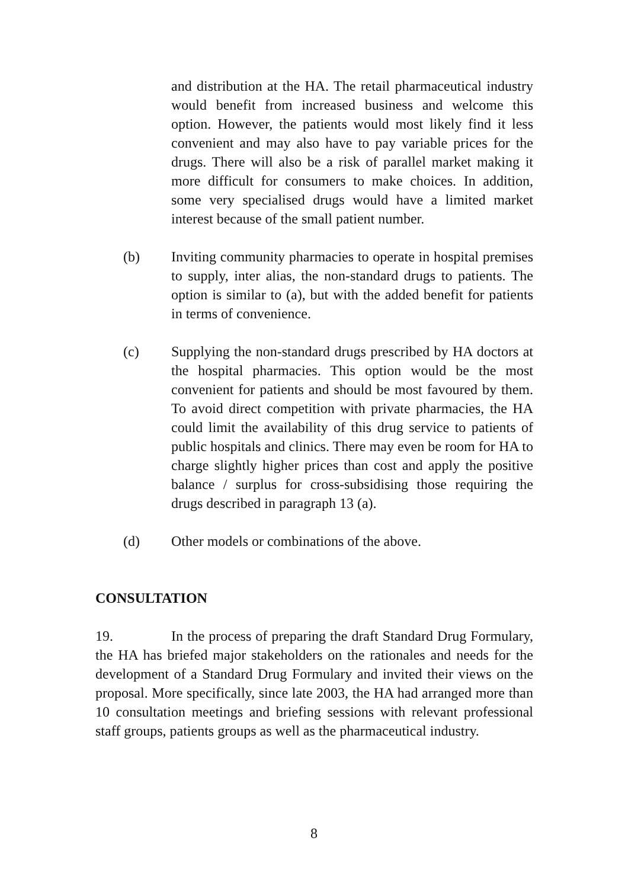and distribution at the HA. The retail pharmaceutical industry would benefit from increased business and welcome this option. However, the patients would most likely find it less convenient and may also have to pay variable prices for the drugs. There will also be a risk of parallel market making it more difficult for consumers to make choices. In addition, some very specialised drugs would have a limited market interest because of the small patient number.
(b) Inviting community pharmacies to operate in hospital premises to supply, inter alias, the non-standard drugs to patients. The option is similar to (a), but with the added benefit for patients in terms of convenience.
(c) Supplying the non-standard drugs prescribed by HA doctors at the hospital pharmacies. This option would be the most convenient for patients and should be most favoured by them. To avoid direct competition with private pharmacies, the HA could limit the availability of this drug service to patients of public hospitals and clinics. There may even be room for HA to charge slightly higher prices than cost and apply the positive balance / surplus for cross-subsidising those requiring the drugs described in paragraph 13 (a).
(d) Other models or combinations of the above.
CONSULTATION
19. In the process of preparing the draft Standard Drug Formulary, the HA has briefed major stakeholders on the rationales and needs for the development of a Standard Drug Formulary and invited their views on the proposal. More specifically, since late 2003, the HA had arranged more than 10 consultation meetings and briefing sessions with relevant professional staff groups, patients groups as well as the pharmaceutical industry.
8